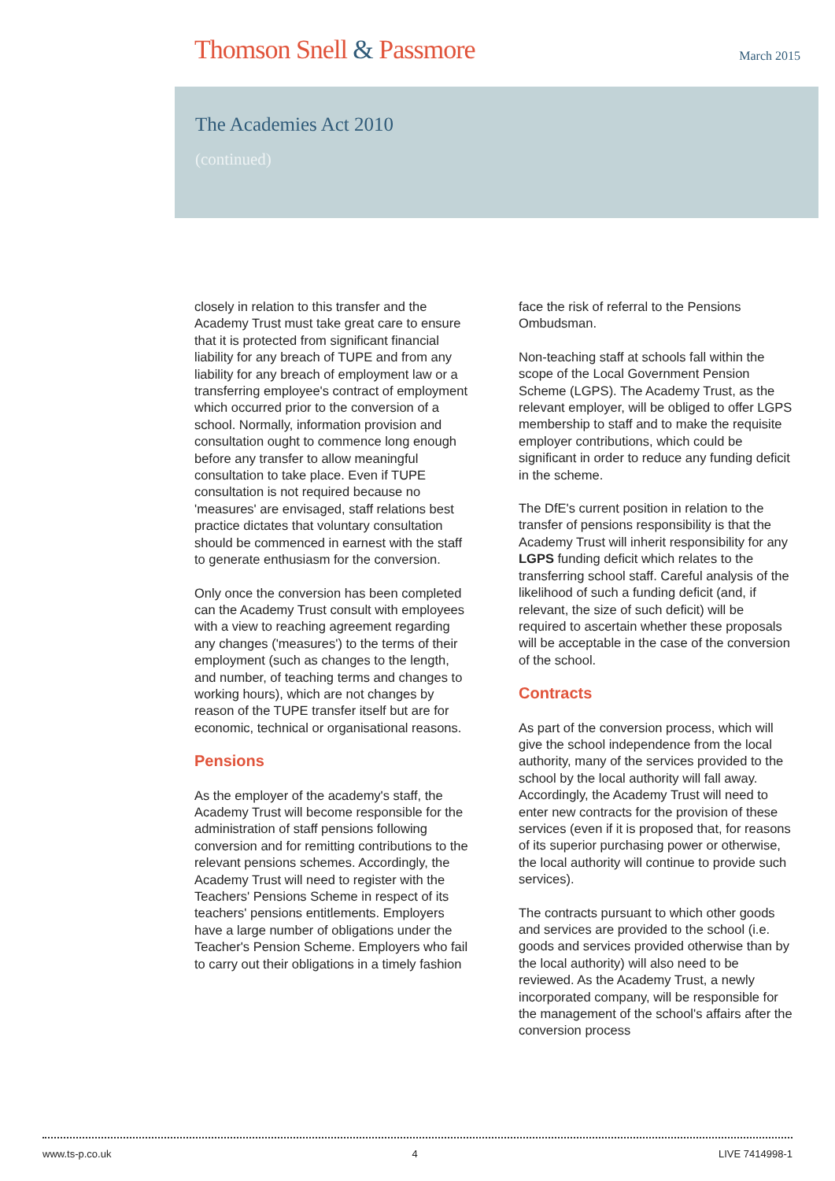Thomson Snell & Passmore March 2015
The Academies Act 2010
(continued)
closely in relation to this transfer and the Academy Trust must take great care to ensure that it is protected from significant financial liability for any breach of TUPE and from any liability for any breach of employment law or a transferring employee's contract of employment which occurred prior to the conversion of a school. Normally, information provision and consultation ought to commence long enough before any transfer to allow meaningful consultation to take place. Even if TUPE consultation is not required because no 'measures' are envisaged, staff relations best practice dictates that voluntary consultation should be commenced in earnest with the staff to generate enthusiasm for the conversion.
Only once the conversion has been completed can the Academy Trust consult with employees with a view to reaching agreement regarding any changes ('measures') to the terms of their employment (such as changes to the length, and number, of teaching terms and changes to working hours), which are not changes by reason of the TUPE transfer itself but are for economic, technical or organisational reasons.
Pensions
As the employer of the academy's staff, the Academy Trust will become responsible for the administration of staff pensions following conversion and for remitting contributions to the relevant pensions schemes. Accordingly, the Academy Trust will need to register with the Teachers' Pensions Scheme in respect of its teachers' pensions entitlements. Employers have a large number of obligations under the Teacher's Pension Scheme. Employers who fail to carry out their obligations in a timely fashion
face the risk of referral to the Pensions Ombudsman.
Non-teaching staff at schools fall within the scope of the Local Government Pension Scheme (LGPS). The Academy Trust, as the relevant employer, will be obliged to offer LGPS membership to staff and to make the requisite employer contributions, which could be significant in order to reduce any funding deficit in the scheme.
The DfE's current position in relation to the transfer of pensions responsibility is that the Academy Trust will inherit responsibility for any LGPS funding deficit which relates to the transferring school staff. Careful analysis of the likelihood of such a funding deficit (and, if relevant, the size of such deficit) will be required to ascertain whether these proposals will be acceptable in the case of the conversion of the school.
Contracts
As part of the conversion process, which will give the school independence from the local authority, many of the services provided to the school by the local authority will fall away. Accordingly, the Academy Trust will need to enter new contracts for the provision of these services (even if it is proposed that, for reasons of its superior purchasing power or otherwise, the local authority will continue to provide such services).
The contracts pursuant to which other goods and services are provided to the school (i.e. goods and services provided otherwise than by the local authority) will also need to be reviewed. As the Academy Trust, a newly incorporated company, will be responsible for the management of the school's affairs after the conversion process
www.ts-p.co.uk 4 LIVE 7414998-1